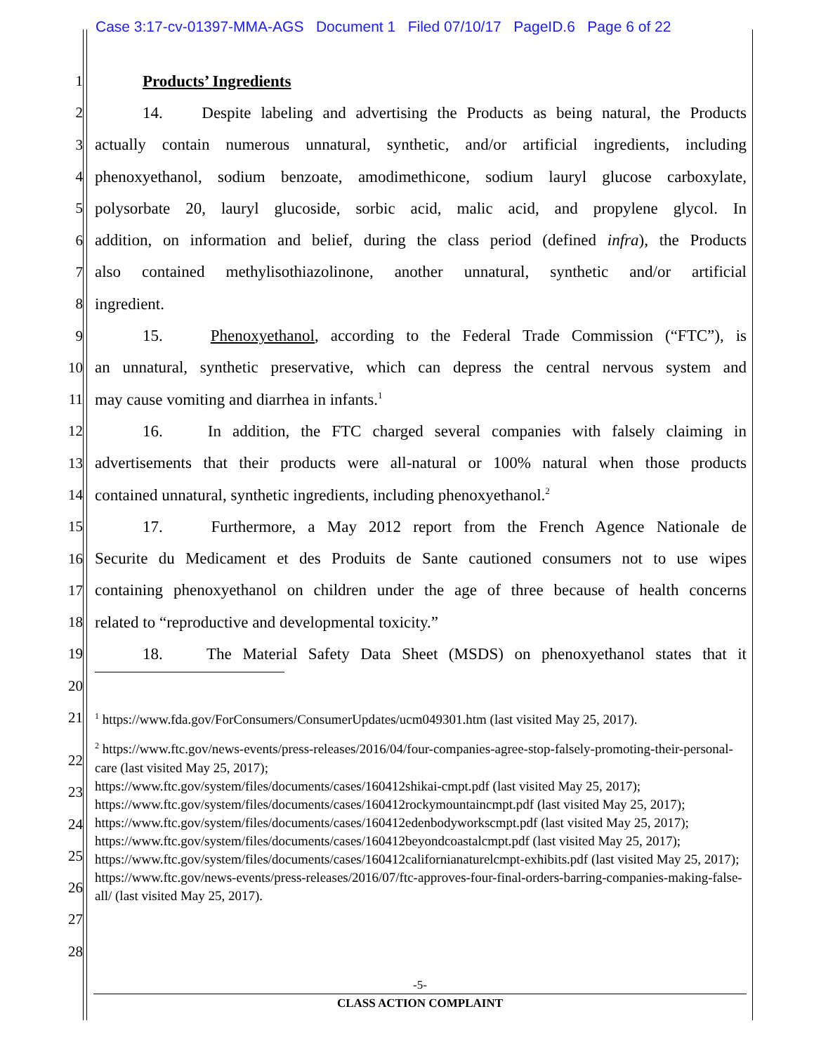Case 3:17-cv-01397-MMA-AGS Document 1 Filed 07/10/17 PageID.6 Page 6 of 22
1 Products’ Ingredients
2 14. Despite labeling and advertising the Products as being natural, the Products
3 actually contain numerous unnatural, synthetic, and/or artificial ingredients, including
4 phenoxyethanol, sodium benzoate, amodimethicone, sodium lauryl glucose carboxylate,
5 polysorbate 20, lauryl glucoside, sorbic acid, malic acid, and propylene glycol. In
6 addition, on information and belief, during the class period (defined infra), the Products
7 also contained methylisothiazolinone, another unnatural, synthetic and/or artificial
8 ingredient.
9 15. Phenoxyethanol, according to the Federal Trade Commission (“FTC”), is
10 an unnatural, synthetic preservative, which can depress the central nervous system and
11 may cause vomiting and diarrhea in infants.<sup>1</sup>
12 16. In addition, the FTC charged several companies with falsely claiming in
13 advertisements that their products were all-natural or 100% natural when those products
14 contained unnatural, synthetic ingredients, including phenoxyethanol.<sup>2</sup>
15 17. Furthermore, a May 2012 report from the French Agence Nationale de
16 Securite du Medicament et des Produits de Sante cautioned consumers not to use wipes
17 containing phenoxyethanol on children under the age of three because of health concerns
18 related to “reproductive and developmental toxicity.”
19 18. The Material Safety Data Sheet (MSDS) on phenoxyethanol states that it
20
21<sup>1</sup> https://www.fda.gov/ForConsumers/ConsumerUpdates/ucm049301.htm (last visited May 25, 2017).
<sup>2</sup> https://www.ftc.gov/news-events/press-releases/2016/04/four-companies-agree-stop-falsely-promoting-their-personal-care (last visited May 25, 2017);
https://www.ftc.gov/system/files/documents/cases/160412shikai-cmpt.pdf (last visited May 25, 2017);
https://www.ftc.gov/system/files/documents/cases/160412rockymountaincmpt.pdf (last visited May 25, 2017);
https://www.ftc.gov/system/files/documents/cases/160412edenbodyworkscmpt.pdf (last visited May 25, 2017);
https://www.ftc.gov/system/files/documents/cases/160412beyondcoastalcmpt.pdf (last visited May 25, 2017);
https://www.ftc.gov/system/files/documents/cases/160412californianaturelcmpt-exhibits.pdf (last visited May 25, 2017);
https://www.ftc.gov/news-events/press-releases/2016/07/ftc-approves-four-final-orders-barring-companies-making-false-all/ (last visited May 25, 2017).
22
23
24
25
26
27
28
-5-
CLASS ACTION COMPLAINT